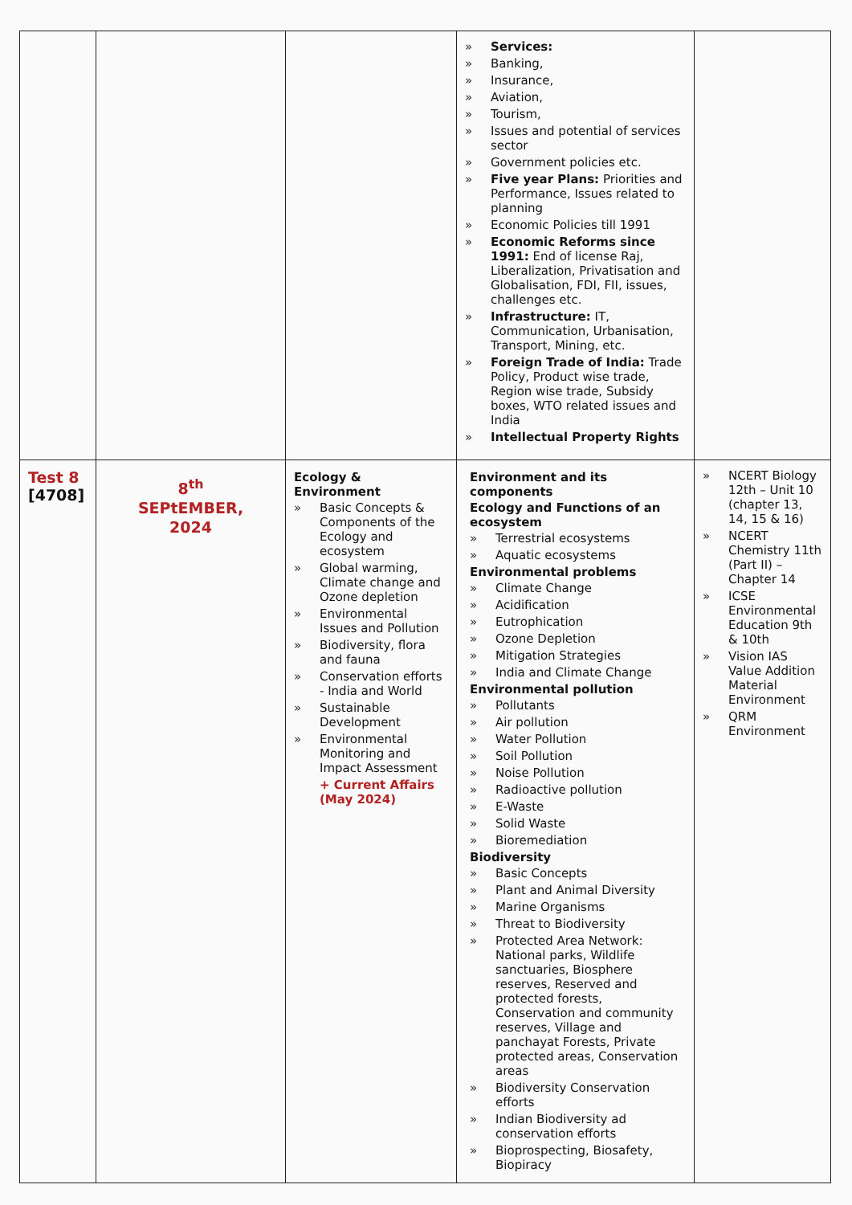| | | | » Services: » Banking, » Insurance, » Aviation, » Tourism, » Issues and potential of services sector » Government policies etc. » Five year Plans: Priorities and Performance, Issues related to planning » Economic Policies till 1991 » Economic Reforms since 1991: End of license Raj, Liberalization, Privatisation and Globalisation, FDI, FII, issues, challenges etc. » Infrastructure: IT, Communication, Urbanisation, Transport, Mining, etc. » Foreign Trade of India: Trade Policy, Product wise trade, Region wise trade, Subsidy boxes, WTO related issues and India » Intellectual Property Rights | |
| Test 8 [4708] | 8<sup>th</sup> SEPtEMBER, 2024 | Ecology & Environment » Basic Concepts & Components of the Ecology and ecosystem » Global warming, Climate change and Ozone depletion » Environmental Issues and Pollution » Biodiversity, flora and fauna » Conservation efforts - India and World » Sustainable Development » Environmental Monitoring and Impact Assessment + Current Affairs (May 2024) | Environment and its components Ecology and Functions of an ecosystem » Terrestrial ecosystems » Aquatic ecosystems Environmental problems » Climate Change » Acidification » Eutrophication » Ozone Depletion » Mitigation Strategies » India and Climate Change Environmental pollution » Pollutants » Air pollution » Water Pollution » Soil Pollution » Noise Pollution » Radioactive pollution » E-Waste » Solid Waste » Bioremediation Biodiversity » Basic Concepts » Plant and Animal Diversity » Marine Organisms » Threat to Biodiversity » Protected Area Network: National parks, Wildlife sanctuaries, Biosphere reserves, Reserved and protected forests, Conservation and community reserves, Village and panchayat Forests, Private protected areas, Conservation areas » Biodiversity Conservation efforts » Indian Biodiversity ad conservation efforts » Bioprospecting, Biosafety, Biopiracy | » NCERT Biology 12th – Unit 10 (chapter 13, 14, 15 & 16) » NCERT Chemistry 11th (Part II) – Chapter 14 » ICSE Environmental Education 9th & 10th » Vision IAS Value Addition Material Environment » QRM Environment |